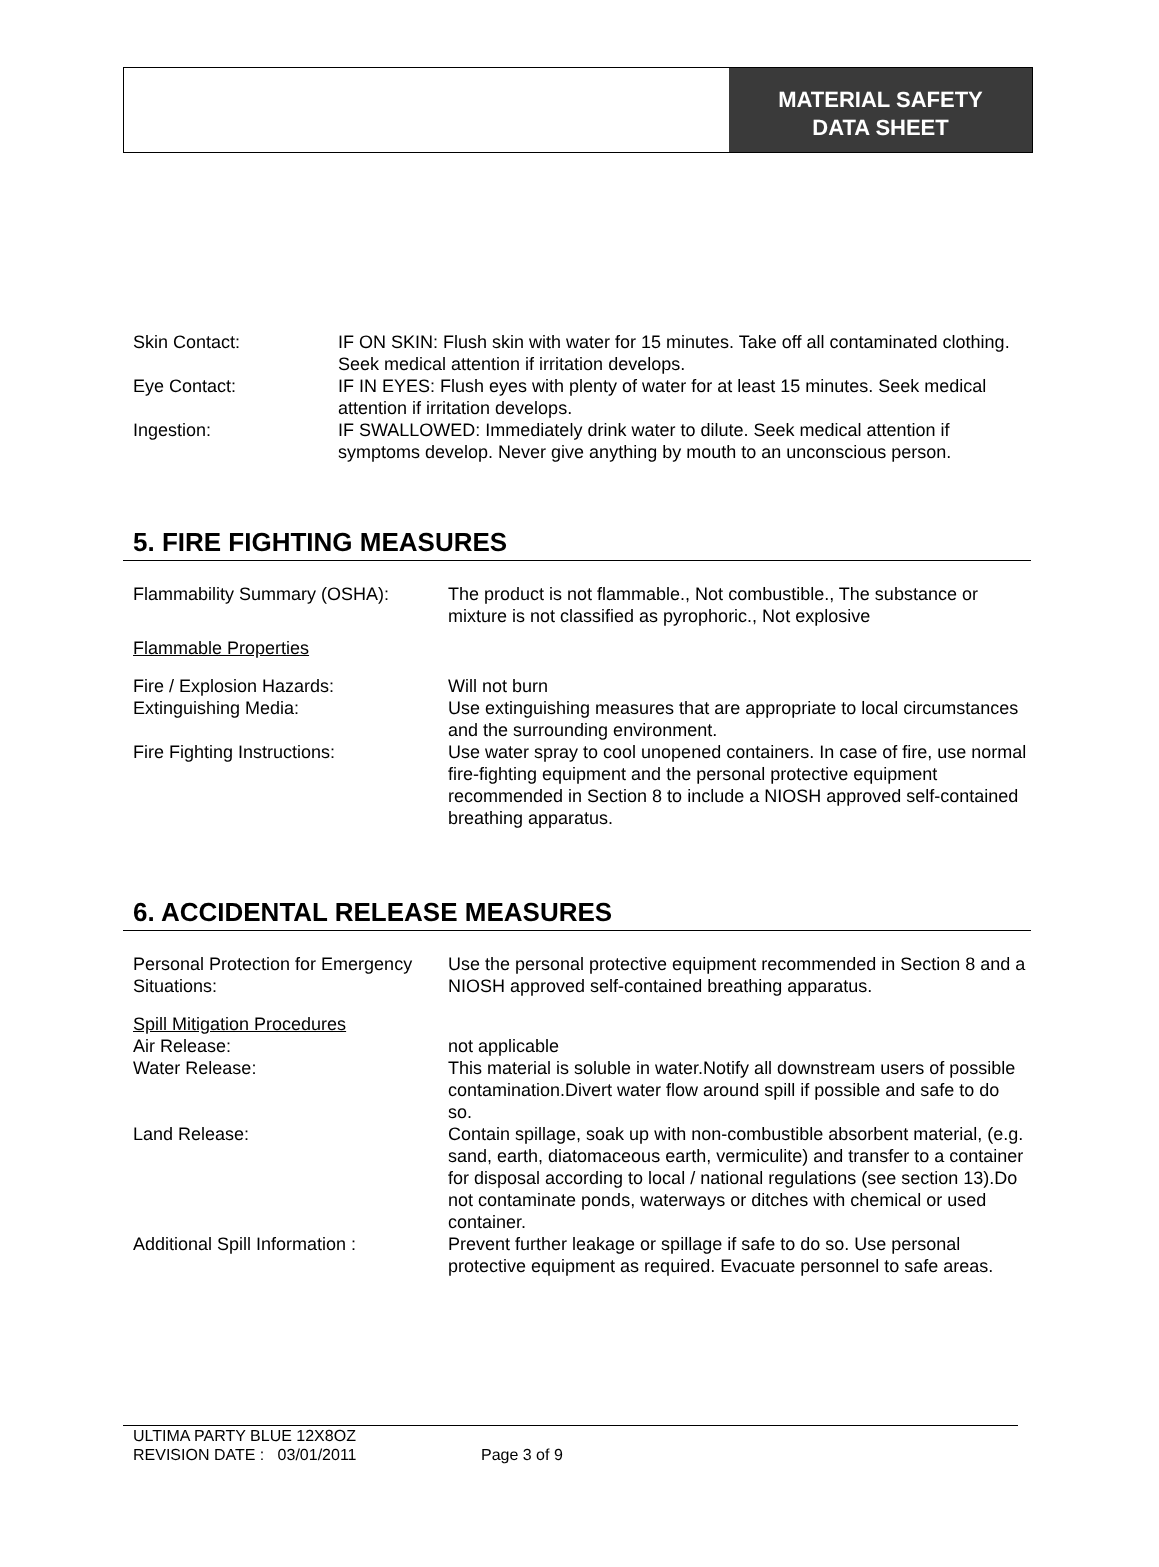MATERIAL SAFETY
DATA SHEET
Skin Contact: IF ON SKIN: Flush skin with water for 15 minutes. Take off all contaminated clothing. Seek medical attention if irritation develops.
Eye Contact: IF IN EYES: Flush eyes with plenty of water for at least 15 minutes. Seek medical attention if irritation develops.
Ingestion: IF SWALLOWED: Immediately drink water to dilute. Seek medical attention if symptoms develop. Never give anything by mouth to an unconscious person.
5. FIRE FIGHTING MEASURES
Flammability Summary (OSHA): The product is not flammable., Not combustible., The substance or mixture is not classified as pyrophoric., Not explosive
Flammable Properties
Fire / Explosion Hazards: Will not burn
Extinguishing Media: Use extinguishing measures that are appropriate to local circumstances and the surrounding environment.
Fire Fighting Instructions: Use water spray to cool unopened containers. In case of fire, use normal fire-fighting equipment and the personal protective equipment recommended in Section 8 to include a NIOSH approved self-contained breathing apparatus.
6. ACCIDENTAL RELEASE MEASURES
Personal Protection for Emergency Situations:
Use the personal protective equipment recommended in Section 8 and a NIOSH approved self-contained breathing apparatus.
Spill Mitigation Procedures
Air Release: not applicable
Water Release: This material is soluble in water.Notify all downstream users of possible contamination.Divert water flow around spill if possible and safe to do so.
Land Release: Contain spillage, soak up with non-combustible absorbent material, (e.g. sand, earth, diatomaceous earth, vermiculite) and transfer to a container for disposal according to local / national regulations (see section 13).Do not contaminate ponds, waterways or ditches with chemical or used container.
Additional Spill Information : Prevent further leakage or spillage if safe to do so. Use personal protective equipment as required. Evacuate personnel to safe areas.
ULTIMA PARTY BLUE 12X8OZ
REVISION DATE : 03/01/2011 Page 3 of 9